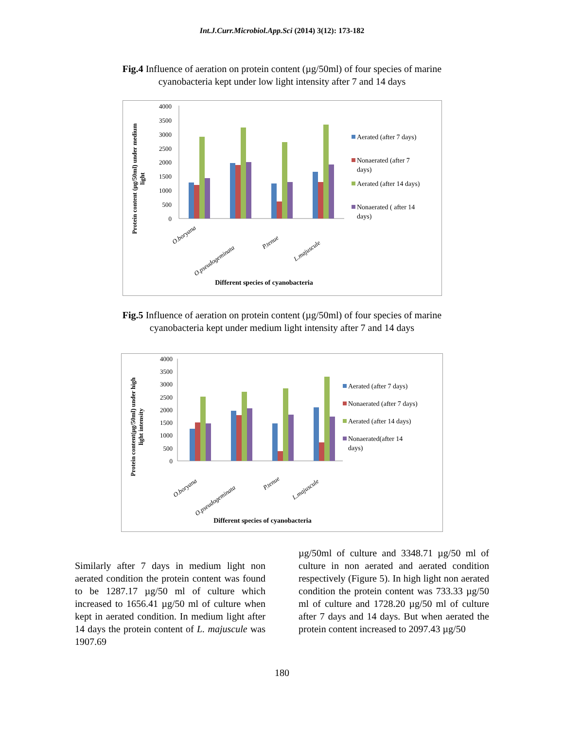Int.J.Curr.Microbiol.App.Sci (2014) 3(12): 173-182
Fig.4 Influence of aeration on protein content (µg/50ml) of four species of marine cyanobacteria kept under low light intensity after 7 and 14 days
Protein content (µg/50ml) under medium
light
4000
3500
3000
2500
2000
1500
1000
500
0
O.boryana
O.pseudogeminata
P.tenue
L.majuscule
Different species of cyanobacteria
Aerated (after 7 days)
Nonaerated (after 7
days)
Aerated (after 14 days)
Nonaerated ( after 14
days)
Fig.5 Influence of aeration on protein content (µg/50ml) of four species of marine cyanobacteria kept under medium light intensity after 7 and 14 days
Protein content(µg/50ml) under high
light intensity
4000
3500
3000
2500
2000
1500
1000
500
0
O.boryana
O.pseudogeminata
P.tenue
L.majuscule
Different species of cyanobacteria
Aerated (after 7 days)
Nonaerated (after 7 days)
Aerated (after 14 days)
Nonaerated(after 14
days)
Similarly after 7 days in medium light non aerated condition the protein content was found to be 1287.17 µg/50 ml of culture which increased to 1656.41 µg/50 ml of culture when kept in aerated condition. In medium light after 14 days the protein content of L. majuscule was 1907.69
µg/50ml of culture and 3348.71 µg/50 ml of culture in non aerated and aerated condition respectively (Figure 5). In high light non aerated condition the protein content was 733.33 µg/50 ml of culture and 1728.20 µg/50 ml of culture after 7 days and 14 days. But when aerated the protein content increased to 2097.43 µg/50
180